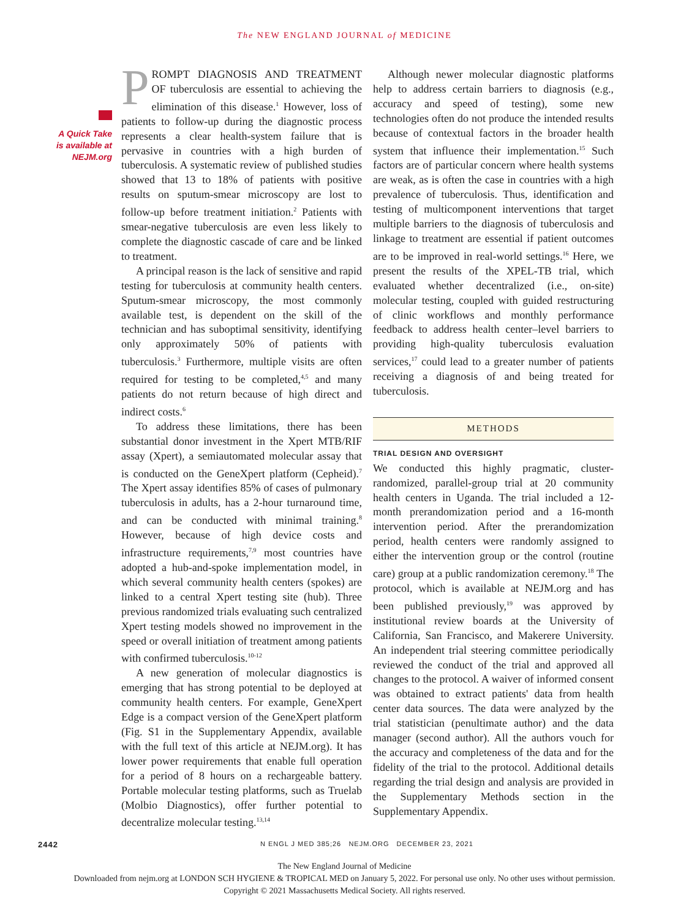The NEW ENGLAND JOURNAL of MEDICINE
A Quick Take
is available at
NEJM.org
PROMPT DIAGNOSIS AND TREATMENT OF tuberculosis are essential to achieving the elimination of this disease.<sup>1</sup> However, loss of patients to follow-up during the diagnostic process represents a clear health-system failure that is pervasive in countries with a high burden of tuberculosis. A systematic review of published studies showed that 13 to 18% of patients with positive results on sputum-smear microscopy are lost to follow-up before treatment initiation.<sup>2</sup> Patients with smear-negative tuberculosis are even less likely to complete the diagnostic cascade of care and be linked to treatment.
A principal reason is the lack of sensitive and rapid testing for tuberculosis at community health centers. Sputum-smear microscopy, the most commonly available test, is dependent on the skill of the technician and has suboptimal sensitivity, identifying only approximately 50% of patients with tuberculosis.<sup>3</sup> Furthermore, multiple visits are often required for testing to be completed,<sup>4,5</sup> and many patients do not return because of high direct and indirect costs.<sup>6</sup>
To address these limitations, there has been substantial donor investment in the Xpert MTB/RIF assay (Xpert), a semiautomated molecular assay that is conducted on the GeneXpert platform (Cepheid).<sup>7</sup> The Xpert assay identifies 85% of cases of pulmonary tuberculosis in adults, has a 2-hour turnaround time, and can be conducted with minimal training.<sup>8</sup> However, because of high device costs and infrastructure requirements,<sup>7,9</sup> most countries have adopted a hub-and-spoke implementation model, in which several community health centers (spokes) are linked to a central Xpert testing site (hub). Three previous randomized trials evaluating such centralized Xpert testing models showed no improvement in the speed or overall initiation of treatment among patients with confirmed tuberculosis.<sup>10-12</sup>
A new generation of molecular diagnostics is emerging that has strong potential to be deployed at community health centers. For example, GeneXpert Edge is a compact version of the GeneXpert platform (Fig. S1 in the Supplementary Appendix, available with the full text of this article at NEJM.org). It has lower power requirements that enable full operation for a period of 8 hours on a rechargeable battery. Portable molecular testing platforms, such as Truelab (Molbio Diagnostics), offer further potential to decentralize molecular testing.<sup>13,14</sup>
Although newer molecular diagnostic platforms help to address certain barriers to diagnosis (e.g., accuracy and speed of testing), some new technologies often do not produce the intended results because of contextual factors in the broader health system that influence their implementation.<sup>15</sup> Such factors are of particular concern where health systems are weak, as is often the case in countries with a high prevalence of tuberculosis. Thus, identification and testing of multicomponent interventions that target multiple barriers to the diagnosis of tuberculosis and linkage to treatment are essential if patient outcomes are to be improved in real-world settings.<sup>16</sup> Here, we present the results of the XPEL-TB trial, which evaluated whether decentralized (i.e., on-site) molecular testing, coupled with guided restructuring of clinic workflows and monthly performance feedback to address health center–level barriers to providing high-quality tuberculosis evaluation services,<sup>17</sup> could lead to a greater number of patients receiving a diagnosis of and being treated for tuberculosis.
METHODS
TRIAL DESIGN AND OVERSIGHT
We conducted this highly pragmatic, cluster-randomized, parallel-group trial at 20 community health centers in Uganda. The trial included a 12-month prerandomization period and a 16-month intervention period. After the prerandomization period, health centers were randomly assigned to either the intervention group or the control (routine care) group at a public randomization ceremony.<sup>18</sup> The protocol, which is available at NEJM.org and has been published previously,<sup>19</sup> was approved by institutional review boards at the University of California, San Francisco, and Makerere University. An independent trial steering committee periodically reviewed the conduct of the trial and approved all changes to the protocol. A waiver of informed consent was obtained to extract patients' data from health center data sources. The data were analyzed by the trial statistician (penultimate author) and the data manager (second author). All the authors vouch for the accuracy and completeness of the data and for the fidelity of the trial to the protocol. Additional details regarding the trial design and analysis are provided in the Supplementary Methods section in the Supplementary Appendix.
2442 N ENGL J MED 385;26 NEJM.ORG DECEMBER 23, 2021
The New England Journal of Medicine
Downloaded from nejm.org at LONDON SCH HYGIENE & TROPICAL MED on January 5, 2022. For personal use only. No other uses without permission.
Copyright © 2021 Massachusetts Medical Society. All rights reserved.